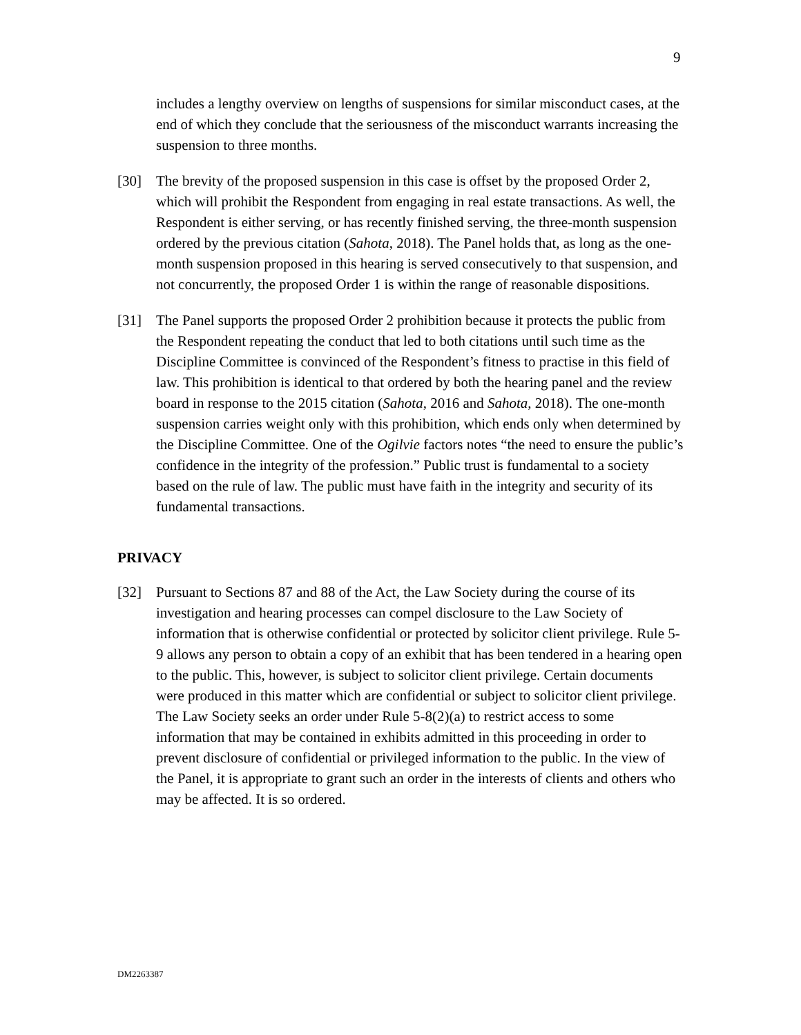9
includes a lengthy overview on lengths of suspensions for similar misconduct cases, at the end of which they conclude that the seriousness of the misconduct warrants increasing the suspension to three months.
[30] The brevity of the proposed suspension in this case is offset by the proposed Order 2, which will prohibit the Respondent from engaging in real estate transactions. As well, the Respondent is either serving, or has recently finished serving, the three-month suspension ordered by the previous citation (Sahota, 2018). The Panel holds that, as long as the one-month suspension proposed in this hearing is served consecutively to that suspension, and not concurrently, the proposed Order 1 is within the range of reasonable dispositions.
[31] The Panel supports the proposed Order 2 prohibition because it protects the public from the Respondent repeating the conduct that led to both citations until such time as the Discipline Committee is convinced of the Respondent’s fitness to practise in this field of law. This prohibition is identical to that ordered by both the hearing panel and the review board in response to the 2015 citation (Sahota, 2016 and Sahota, 2018). The one-month suspension carries weight only with this prohibition, which ends only when determined by the Discipline Committee. One of the Ogilvie factors notes “the need to ensure the public’s confidence in the integrity of the profession.” Public trust is fundamental to a society based on the rule of law. The public must have faith in the integrity and security of its fundamental transactions.
PRIVACY
[32] Pursuant to Sections 87 and 88 of the Act, the Law Society during the course of its investigation and hearing processes can compel disclosure to the Law Society of information that is otherwise confidential or protected by solicitor client privilege. Rule 5-9 allows any person to obtain a copy of an exhibit that has been tendered in a hearing open to the public. This, however, is subject to solicitor client privilege. Certain documents were produced in this matter which are confidential or subject to solicitor client privilege. The Law Society seeks an order under Rule 5-8(2)(a) to restrict access to some information that may be contained in exhibits admitted in this proceeding in order to prevent disclosure of confidential or privileged information to the public. In the view of the Panel, it is appropriate to grant such an order in the interests of clients and others who may be affected. It is so ordered.
DM2263387